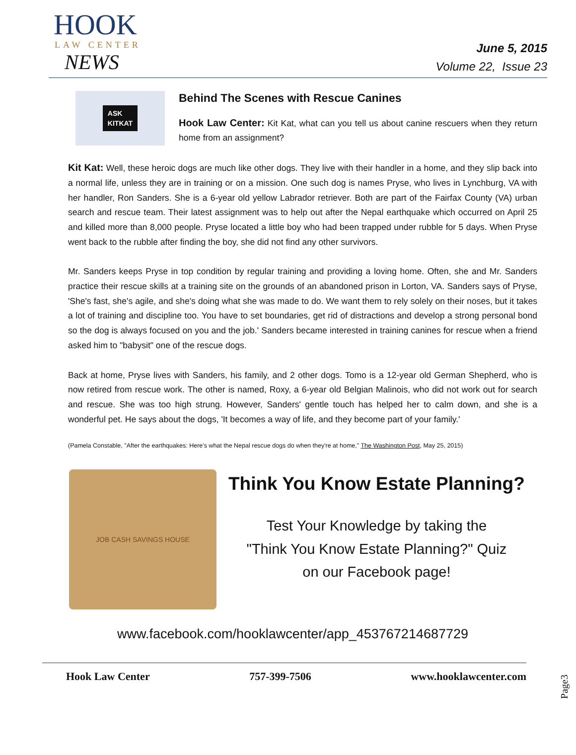HOOK
LAW CENTER
NEWS
June 5, 2015
Volume 22, Issue 23
ASK
KITKAT
Behind The Scenes with Rescue Canines
Hook Law Center: Kit Kat, what can you tell us about canine rescuers when they return home from an assignment?
Kit Kat: Well, these heroic dogs are much like other dogs. They live with their handler in a home, and they slip back into a normal life, unless they are in training or on a mission. One such dog is names Pryse, who lives in Lynchburg, VA with her handler, Ron Sanders. She is a 6-year old yellow Labrador retriever. Both are part of the Fairfax County (VA) urban search and rescue team. Their latest assignment was to help out after the Nepal earthquake which occurred on April 25 and killed more than 8,000 people. Pryse located a little boy who had been trapped under rubble for 5 days. When Pryse went back to the rubble after finding the boy, she did not find any other survivors.
Mr. Sanders keeps Pryse in top condition by regular training and providing a loving home. Often, she and Mr. Sanders practice their rescue skills at a training site on the grounds of an abandoned prison in Lorton, VA. Sanders says of Pryse, 'She's fast, she's agile, and she's doing what she was made to do. We want them to rely solely on their noses, but it takes a lot of training and discipline too. You have to set boundaries, get rid of distractions and develop a strong personal bond so the dog is always focused on you and the job.' Sanders became interested in training canines for rescue when a friend asked him to "babysit" one of the rescue dogs.
Back at home, Pryse lives with Sanders, his family, and 2 other dogs. Tomo is a 12-year old German Shepherd, who is now retired from rescue work. The other is named, Roxy, a 6-year old Belgian Malinois, who did not work out for search and rescue. She was too high strung. However, Sanders' gentle touch has helped her to calm down, and she is a wonderful pet. He says about the dogs, 'It becomes a way of life, and they become part of your family.'
(Pamela Constable, "After the earthquakes: Here's what the Nepal rescue dogs do when they're at home," The Washington Post, May 25, 2015)
JOB CASH SAVINGS HOUSE
Think You Know Estate Planning?
Test Your Knowledge by taking the
"Think You Know Estate Planning?" Quiz
on our Facebook page!
www.facebook.com/hooklawcenter/app_453767214687729
Page3
Hook Law Center 757-399-7506 www.hooklawcenter.com